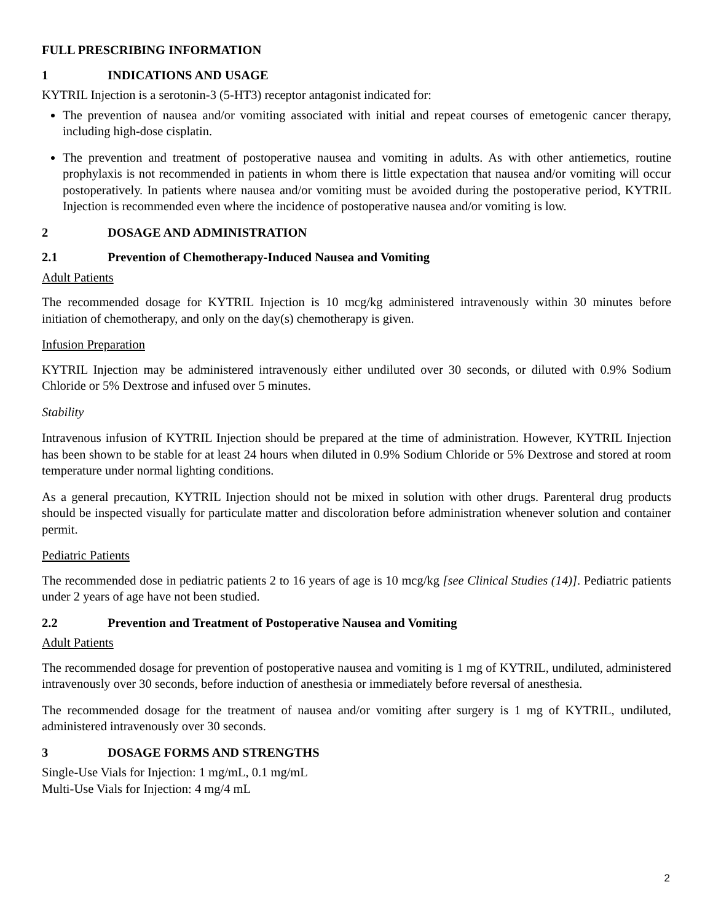FULL PRESCRIBING INFORMATION
1 INDICATIONS AND USAGE
KYTRIL Injection is a serotonin-3 (5-HT3) receptor antagonist indicated for:
The prevention of nausea and/or vomiting associated with initial and repeat courses of emetogenic cancer therapy, including high-dose cisplatin.
The prevention and treatment of postoperative nausea and vomiting in adults. As with other antiemetics, routine prophylaxis is not recommended in patients in whom there is little expectation that nausea and/or vomiting will occur postoperatively. In patients where nausea and/or vomiting must be avoided during the postoperative period, KYTRIL Injection is recommended even where the incidence of postoperative nausea and/or vomiting is low.
2 DOSAGE AND ADMINISTRATION
2.1 Prevention of Chemotherapy-Induced Nausea and Vomiting
Adult Patients
The recommended dosage for KYTRIL Injection is 10 mcg/kg administered intravenously within 30 minutes before initiation of chemotherapy, and only on the day(s) chemotherapy is given.
Infusion Preparation
KYTRIL Injection may be administered intravenously either undiluted over 30 seconds, or diluted with 0.9% Sodium Chloride or 5% Dextrose and infused over 5 minutes.
Stability
Intravenous infusion of KYTRIL Injection should be prepared at the time of administration. However, KYTRIL Injection has been shown to be stable for at least 24 hours when diluted in 0.9% Sodium Chloride or 5% Dextrose and stored at room temperature under normal lighting conditions.
As a general precaution, KYTRIL Injection should not be mixed in solution with other drugs. Parenteral drug products should be inspected visually for particulate matter and discoloration before administration whenever solution and container permit.
Pediatric Patients
The recommended dose in pediatric patients 2 to 16 years of age is 10 mcg/kg [see Clinical Studies (14)]. Pediatric patients under 2 years of age have not been studied.
2.2 Prevention and Treatment of Postoperative Nausea and Vomiting
Adult Patients
The recommended dosage for prevention of postoperative nausea and vomiting is 1 mg of KYTRIL, undiluted, administered intravenously over 30 seconds, before induction of anesthesia or immediately before reversal of anesthesia.
The recommended dosage for the treatment of nausea and/or vomiting after surgery is 1 mg of KYTRIL, undiluted, administered intravenously over 30 seconds.
3 DOSAGE FORMS AND STRENGTHS
Single-Use Vials for Injection: 1 mg/mL, 0.1 mg/mL
Multi-Use Vials for Injection: 4 mg/4 mL
2